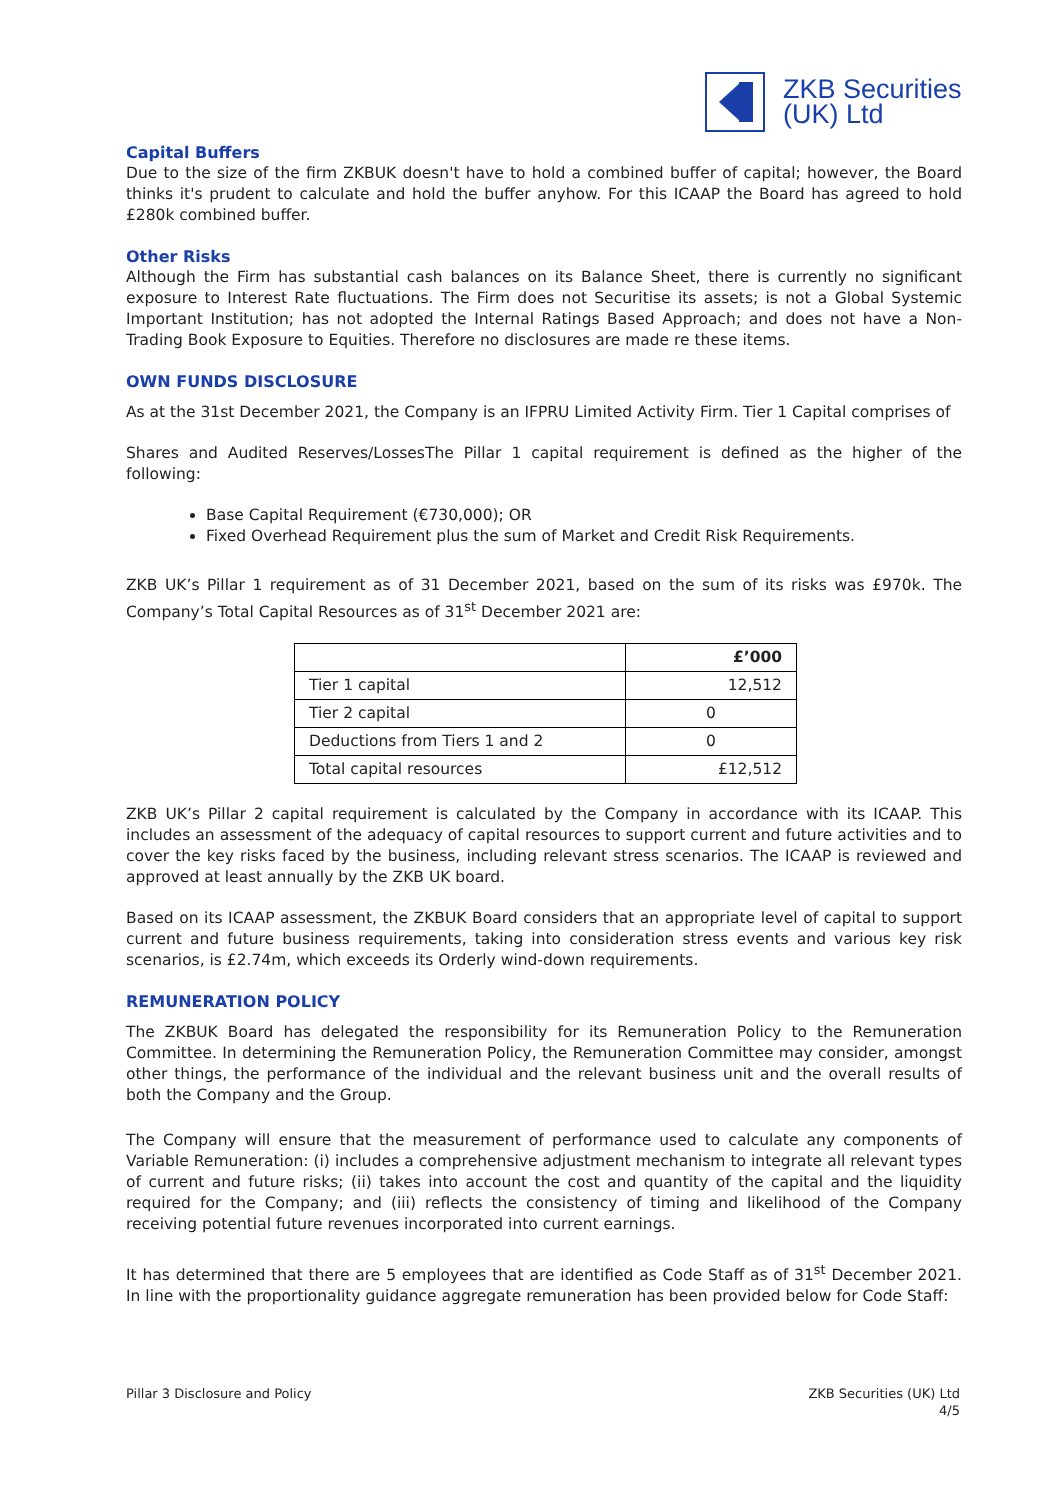ZKB Securities
(UK) Ltd
Capital Buffers
Due to the size of the firm ZKBUK doesn't have to hold a combined buffer of capital; however, the Board thinks it's prudent to calculate and hold the buffer anyhow. For this ICAAP the Board has agreed to hold £280k combined buffer.
Other Risks
Although the Firm has substantial cash balances on its Balance Sheet, there is currently no significant exposure to Interest Rate fluctuations. The Firm does not Securitise its assets; is not a Global Systemic Important Institution; has not adopted the Internal Ratings Based Approach; and does not have a Non-Trading Book Exposure to Equities. Therefore no disclosures are made re these items.
OWN FUNDS DISCLOSURE
As at the 31st December 2021, the Company is an IFPRU Limited Activity Firm. Tier 1 Capital comprises of
Shares and Audited Reserves/LossesThe Pillar 1 capital requirement is defined as the higher of the following:
Base Capital Requirement (€730,000); OR
Fixed Overhead Requirement plus the sum of Market and Credit Risk Requirements.
ZKB UK’s Pillar 1 requirement as of 31 December 2021, based on the sum of its risks was £970k. The Company’s Total Capital Resources as of 31<sup>st</sup> December 2021 are:
| | £’000 |
| Tier 1 capital | 12,512 |
| Tier 2 capital | 0 |
| Deductions from Tiers 1 and 2 | 0 |
| Total capital resources | £12,512 |
ZKB UK’s Pillar 2 capital requirement is calculated by the Company in accordance with its ICAAP. This includes an assessment of the adequacy of capital resources to support current and future activities and to cover the key risks faced by the business, including relevant stress scenarios. The ICAAP is reviewed and approved at least annually by the ZKB UK board.
Based on its ICAAP assessment, the ZKBUK Board considers that an appropriate level of capital to support current and future business requirements, taking into consideration stress events and various key risk scenarios, is £2.74m, which exceeds its Orderly wind-down requirements.
REMUNERATION POLICY
The ZKBUK Board has delegated the responsibility for its Remuneration Policy to the Remuneration Committee. In determining the Remuneration Policy, the Remuneration Committee may consider, amongst other things, the performance of the individual and the relevant business unit and the overall results of both the Company and the Group.
The Company will ensure that the measurement of performance used to calculate any components of Variable Remuneration: (i) includes a comprehensive adjustment mechanism to integrate all relevant types of current and future risks; (ii) takes into account the cost and quantity of the capital and the liquidity required for the Company; and (iii) reflects the consistency of timing and likelihood of the Company receiving potential future revenues incorporated into current earnings.
It has determined that there are 5 employees that are identified as Code Staff as of 31<sup>st</sup> December 2021. In line with the proportionality guidance aggregate remuneration has been provided below for Code Staff:
Pillar 3 Disclosure and Policy ZKB Securities (UK) Ltd
4/5